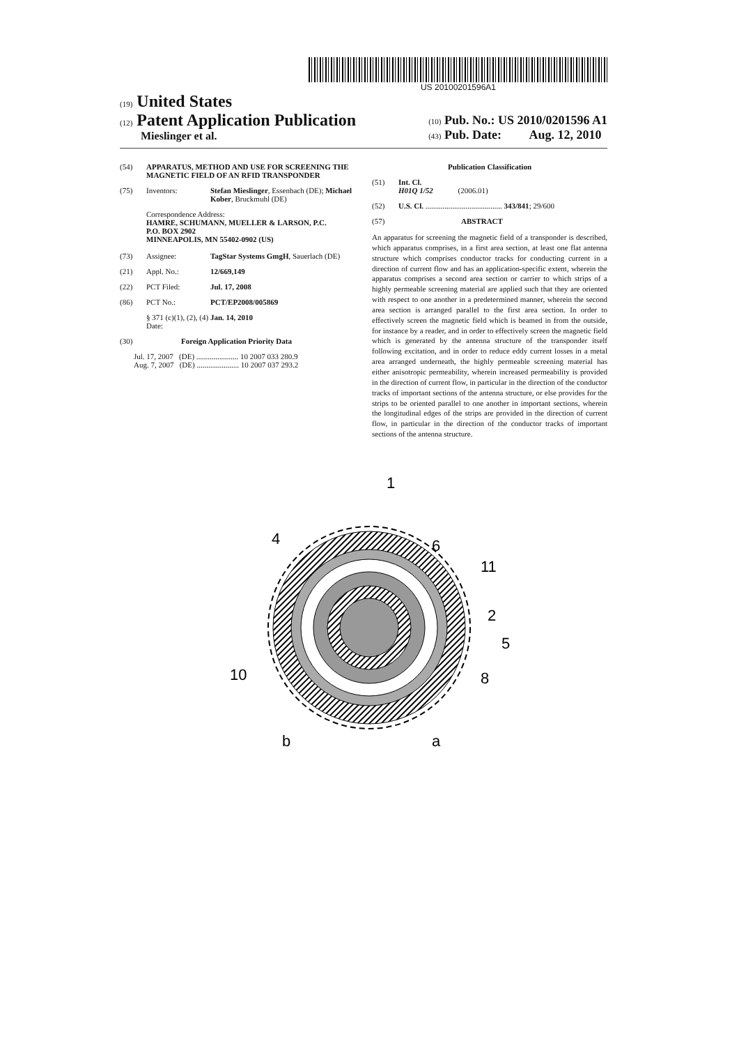US 20100201596A1
(19) United States
(12) Patent Application Publication
Mieslinger et al.
(10) Pub. No.: US 2010/0201596 A1
(43) Pub. Date: Aug. 12, 2010
(54) APPARATUS, METHOD AND USE FOR SCREENING THE MAGNETIC FIELD OF AN RFID TRANSPONDER
(75) Inventors: Stefan Mieslinger, Essenbach (DE); Michael Kober, Bruckmuhl (DE)
Correspondence Address:
HAMRE, SCHUMANN, MUELLER & LARSON, P.C.
P.O. BOX 2902
MINNEAPOLIS, MN 55402-0902 (US)
(73) Assignee: TagStar Systems GmgH, Sauerlach (DE)
(21) Appl. No.: 12/669,149
(22) PCT Filed: Jul. 17, 2008
(86) PCT No.: PCT/EP2008/005869
§ 371 (c)(1), (2), (4) Date: Jan. 14, 2010
(30) Foreign Application Priority Data
Jul. 17, 2007 (DE) ...................... 10 2007 033 280.9
Aug. 7, 2007 (DE) ...................... 10 2007 037 293.2
Publication Classification
(51) Int. Cl.
H01Q 1/52 (2006.01)
(52) U.S. Cl. ........................................ 343/841; 29/600
(57) ABSTRACT
An apparatus for screening the magnetic field of a transponder is described, which apparatus comprises, in a first area section, at least one flat antenna structure which comprises conductor tracks for conducting current in a direction of current flow and has an application-specific extent, wherein the apparatus comprises a second area section or carrier to which strips of a highly permeable screening material are applied such that they are oriented with respect to one another in a predetermined manner, wherein the second area section is arranged parallel to the first area section. In order to effectively screen the magnetic field which is beamed in from the outside, for instance by a reader, and in order to effectively screen the magnetic field which is generated by the antenna structure of the transponder itself following excitation, and in order to reduce eddy current losses in a metal area arranged underneath, the highly permeable screening material has either anisotropic permeability, wherein increased permeability is provided in the direction of current flow, in particular in the direction of the conductor tracks of important sections of the antenna structure, or else provides for the strips to be oriented parallel to one another in important sections, wherein the longitudinal edges of the strips are provided in the direction of current flow, in particular in the direction of the conductor tracks of important sections of the antenna structure.
1
4
6
11
2
5
10
8
b
a